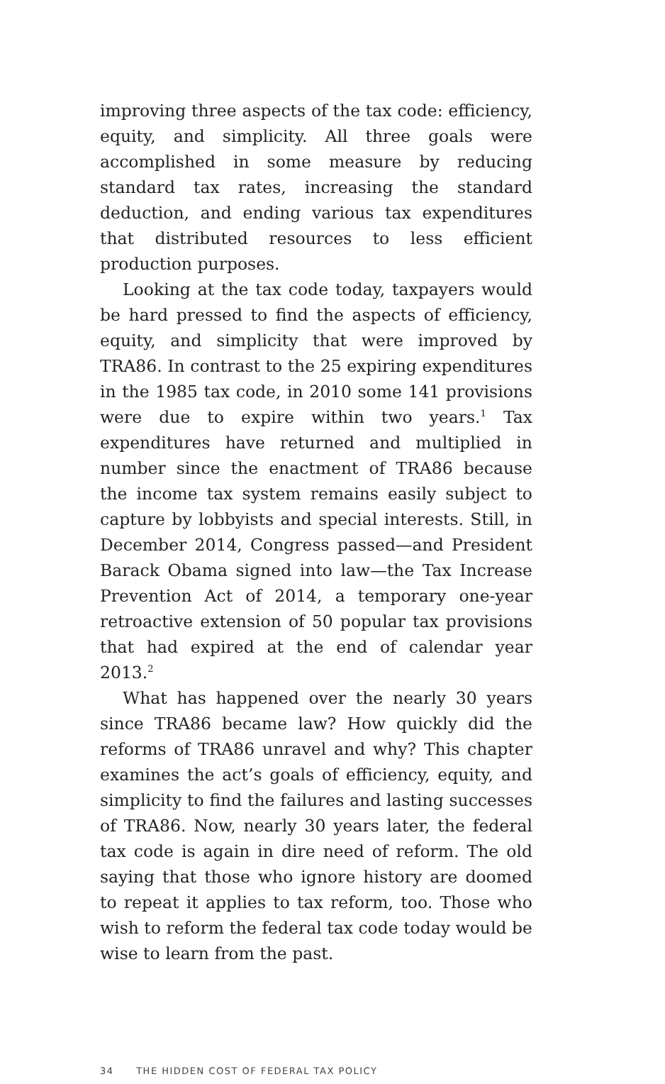improving three aspects of the tax code: efficiency, equity, and simplicity. All three goals were accomplished in some measure by reducing standard tax rates, increasing the standard deduction, and ending various tax expenditures that distributed resources to less efficient production purposes.
Looking at the tax code today, taxpayers would be hard pressed to find the aspects of efficiency, equity, and simplicity that were improved by TRA86. In contrast to the 25 expiring expenditures in the 1985 tax code, in 2010 some 141 provisions were due to expire within two years.<sup>1</sup> Tax expenditures have returned and multiplied in number since the enactment of TRA86 because the income tax system remains easily subject to capture by lobbyists and special interests. Still, in December 2014, Congress passed—and President Barack Obama signed into law—the Tax Increase Prevention Act of 2014, a temporary one-year retroactive extension of 50 popular tax provisions that had expired at the end of calendar year 2013.<sup>2</sup>
What has happened over the nearly 30 years since TRA86 became law? How quickly did the reforms of TRA86 unravel and why? This chapter examines the act’s goals of efficiency, equity, and simplicity to find the failures and lasting successes of TRA86. Now, nearly 30 years later, the federal tax code is again in dire need of reform. The old saying that those who ignore history are doomed to repeat it applies to tax reform, too. Those who wish to reform the federal tax code today would be wise to learn from the past.
34 THE HIDDEN COST OF FEDERAL TAX POLICY